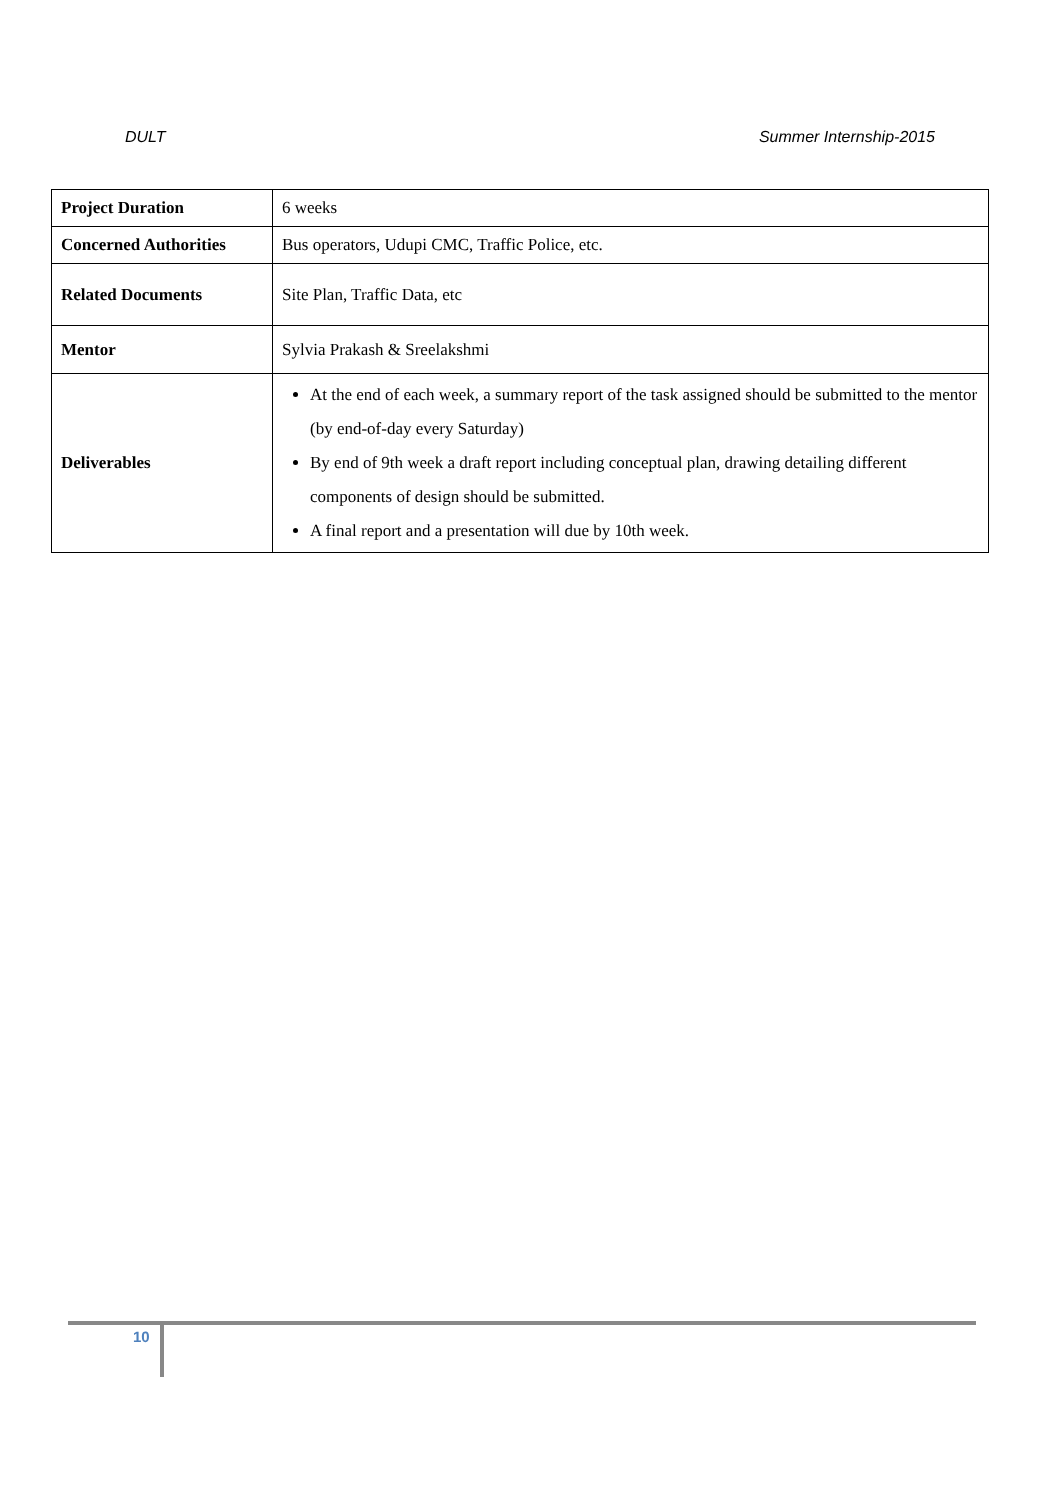DULT Summer Internship-2015
| Project Duration | 6 weeks |
| Concerned Authorities | Bus operators, Udupi CMC, Traffic Police, etc. |
| Related Documents | Site Plan, Traffic Data, etc |
| Mentor | Sylvia Prakash & Sreelakshmi |
| Deliverables | At the end of each week, a summary report of the task assigned should be submitted to the mentor (by end-of-day every Saturday) By end of 9th week a draft report including conceptual plan, drawing detailing different components of design should be submitted. A final report and a presentation will due by 10th week. |
10